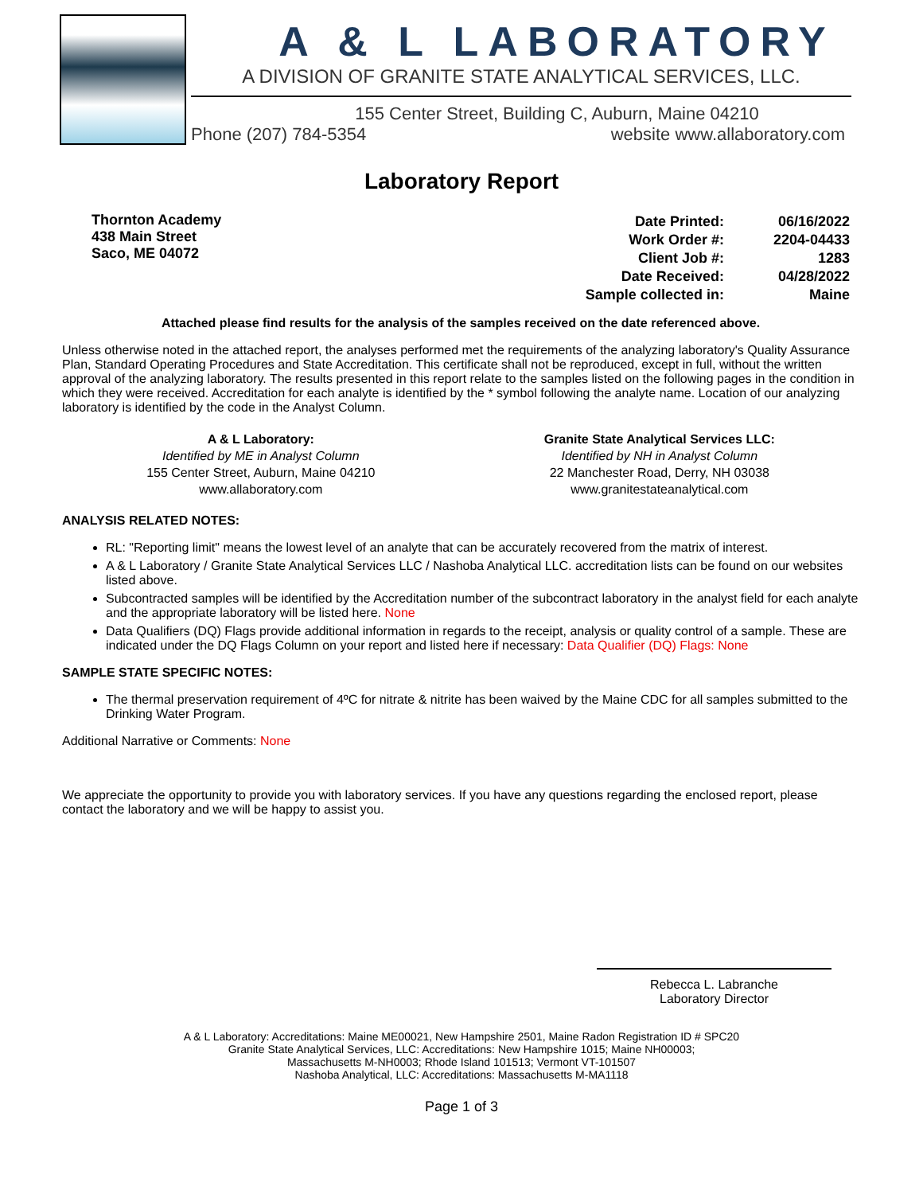A & L LABORATORY
A DIVISION OF GRANITE STATE ANALYTICAL SERVICES, LLC.
155 Center Street, Building C, Auburn, Maine 04210
Phone (207) 784-5354 website www.allaboratory.com
Laboratory Report
Thornton Academy
438 Main Street
Saco, ME 04072
| Date Printed: | 06/16/2022 |
| Work Order #: | 2204-04433 |
| Client Job #: | 1283 |
| Date Received: | 04/28/2022 |
| Sample collected in: | Maine |
Attached please find results for the analysis of the samples received on the date referenced above.
Unless otherwise noted in the attached report, the analyses performed met the requirements of the analyzing laboratory's Quality Assurance Plan, Standard Operating Procedures and State Accreditation. This certificate shall not be reproduced, except in full, without the written approval of the analyzing laboratory. The results presented in this report relate to the samples listed on the following pages in the condition in which they were received. Accreditation for each analyte is identified by the * symbol following the analyte name. Location of our analyzing laboratory is identified by the code in the Analyst Column.
A & L Laboratory:
Identified by ME in Analyst Column
155 Center Street, Auburn, Maine 04210
www.allaboratory.com
Granite State Analytical Services LLC:
Identified by NH in Analyst Column
22 Manchester Road, Derry, NH 03038
www.granitestateanalytical.com
ANALYSIS RELATED NOTES:
RL: "Reporting limit" means the lowest level of an analyte that can be accurately recovered from the matrix of interest.
A & L Laboratory / Granite State Analytical Services LLC / Nashoba Analytical LLC. accreditation lists can be found on our websites listed above.
Subcontracted samples will be identified by the Accreditation number of the subcontract laboratory in the analyst field for each analyte and the appropriate laboratory will be listed here. None
Data Qualifiers (DQ) Flags provide additional information in regards to the receipt, analysis or quality control of a sample. These are indicated under the DQ Flags Column on your report and listed here if necessary: Data Qualifier (DQ) Flags: None
SAMPLE STATE SPECIFIC NOTES:
The thermal preservation requirement of 4ºC for nitrate & nitrite has been waived by the Maine CDC for all samples submitted to the Drinking Water Program.
Additional Narrative or Comments: None
We appreciate the opportunity to provide you with laboratory services. If you have any questions regarding the enclosed report, please contact the laboratory and we will be happy to assist you.
Rebecca L. Labranche
Laboratory Director
A & L Laboratory: Accreditations: Maine ME00021, New Hampshire 2501, Maine Radon Registration ID # SPC20
Granite State Analytical Services, LLC: Accreditations: New Hampshire 1015; Maine NH00003;
Massachusetts M-NH0003; Rhode Island 101513; Vermont VT-101507
Nashoba Analytical, LLC: Accreditations: Massachusetts M-MA1118
Page 1 of 3